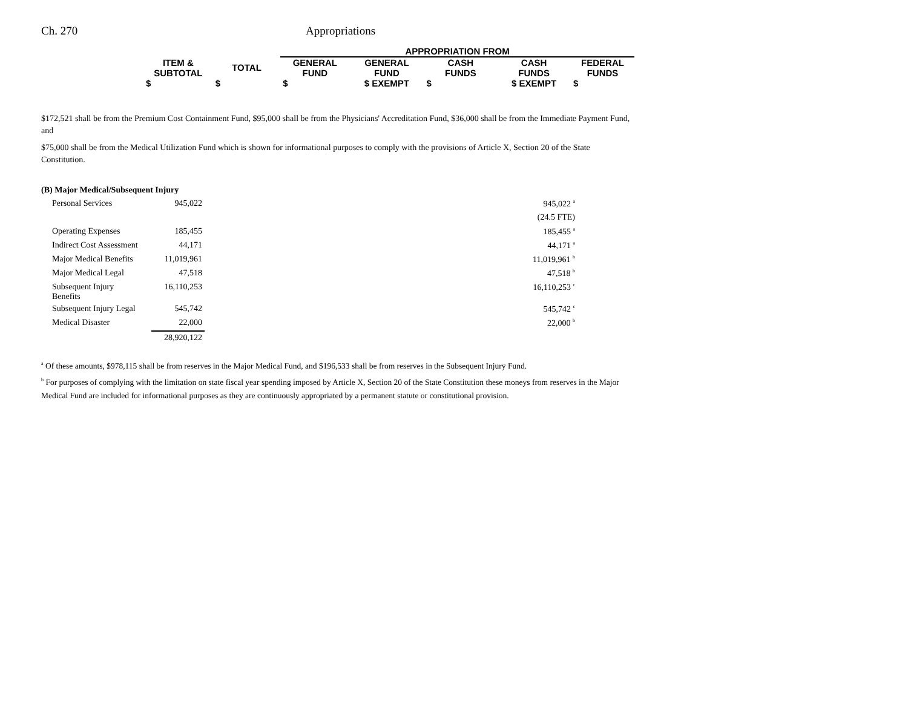Ch. 270 Appropriations
| | | | APPROPRIATION FROM | | | | |
| | ITEM & SUBTOTAL | TOTAL | GENERAL FUND | GENERAL FUND | CASH FUNDS | CASH FUNDS | FEDERAL FUNDS |
| | $ | $ | $ | $ EXEMPT | $ | $ EXEMPT | $ |
$172,521 shall be from the Premium Cost Containment Fund, $95,000 shall be from the Physicians' Accreditation Fund, $36,000 shall be from the Immediate Payment Fund, and
$75,000 shall be from the Medical Utilization Fund which is shown for informational purposes to comply with the provisions of Article X, Section 20 of the State Constitution.
(B) Major Medical/Subsequent Injury
| Personal Services | 945,022 | | 945,022 <sup>a</sup> |
| | | | (24.5 FTE) |
| Operating Expenses | 185,455 | | 185,455 <sup>a</sup> |
| Indirect Cost Assessment | 44,171 | | 44,171 <sup>a</sup> |
| Major Medical Benefits | 11,019,961 | | 11,019,961 <sup>b</sup> |
| Major Medical Legal | 47,518 | | 47,518 <sup>b</sup> |
| Subsequent Injury Benefits | 16,110,253 | | 16,110,253 <sup>c</sup> |
| Subsequent Injury Legal | 545,742 | | 545,742 <sup>c</sup> |
| Medical Disaster | 22,000 | | 22,000 <sup>b</sup> |
| | 28,920,122 | | |
<sup>a</sup> Of these amounts, $978,115 shall be from reserves in the Major Medical Fund, and $196,533 shall be from reserves in the Subsequent Injury Fund.
<sup>b</sup> For purposes of complying with the limitation on state fiscal year spending imposed by Article X, Section 20 of the State Constitution these moneys from reserves in the Major Medical Fund are included for informational purposes as they are continuously appropriated by a permanent statute or constitutional provision.